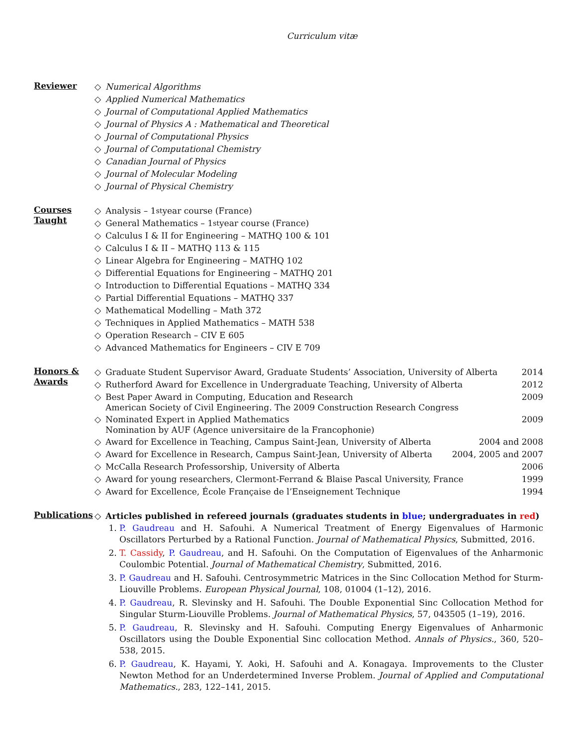Curriculum vitæ
Reviewer
◇ Numerical Algorithms
◇ Applied Numerical Mathematics
◇ Journal of Computational Applied Mathematics
◇ Journal of Physics A : Mathematical and Theoretical
◇ Journal of Computational Physics
◇ Journal of Computational Chemistry
◇ Canadian Journal of Physics
◇ Journal of Molecular Modeling
◇ Journal of Physical Chemistry
Courses
Taught
◇ Analysis – 1<sup>st</sup> year course (France)
◇ General Mathematics – 1<sup>st</sup> year course (France)
◇ Calculus I & II for Engineering – MATHQ 100 & 101
◇ Calculus I & II – MATHQ 113 & 115
◇ Linear Algebra for Engineering – MATHQ 102
◇ Differential Equations for Engineering – MATHQ 201
◇ Introduction to Differential Equations – MATHQ 334
◇ Partial Differential Equations – MATHQ 337
◇ Mathematical Modelling – Math 372
◇ Techniques in Applied Mathematics – MATH 538
◇ Operation Research – CIV E 605
◇ Advanced Mathematics for Engineers – CIV E 709
Honors &
Awards
◇ Graduate Student Supervisor Award, Graduate Students’ Association, University of Alberta 2014
◇ Rutherford Award for Excellence in Undergraduate Teaching, University of Alberta 2012
◇ Best Paper Award in Computing, Education and Research 2009
American Society of Civil Engineering. The 2009 Construction Research Congress
◇ Nominated Expert in Applied Mathematics 2009
Nomination by AUF (Agence universitaire de la Francophonie)
◇ Award for Excellence in Teaching, Campus Saint-Jean, University of Alberta 2004 and 2008
◇ Award for Excellence in Research, Campus Saint-Jean, University of Alberta 2004, 2005 and 2007
◇ McCalla Research Professorship, University of Alberta 2006
◇ Award for young researchers, Clermont-Ferrand & Blaise Pascal University, France 1999
◇ Award for Excellence, École Française de l’Enseignement Technique 1994
Publications
◇ Articles published in refereed journals (graduates students in blue; undergraduates in red)
1. P. Gaudreau and H. Safouhi. A Numerical Treatment of Energy Eigenvalues of Harmonic Oscillators Perturbed by a Rational Function. Journal of Mathematical Physics, Submitted, 2016.
2. T. Cassidy, P. Gaudreau, and H. Safouhi. On the Computation of Eigenvalues of the Anharmonic Coulombic Potential. Journal of Mathematical Chemistry, Submitted, 2016.
3. P. Gaudreau and H. Safouhi. Centrosymmetric Matrices in the Sinc Collocation Method for Sturm-Liouville Problems. European Physical Journal, 108, 01004 (1–12), 2016.
4. P. Gaudreau, R. Slevinsky and H. Safouhi. The Double Exponential Sinc Collocation Method for Singular Sturm-Liouville Problems. Journal of Mathematical Physics, 57, 043505 (1–19), 2016.
5. P. Gaudreau, R. Slevinsky and H. Safouhi. Computing Energy Eigenvalues of Anharmonic Oscillators using the Double Exponential Sinc collocation Method. Annals of Physics., 360, 520–538, 2015.
6. P. Gaudreau, K. Hayami, Y. Aoki, H. Safouhi and A. Konagaya. Improvements to the Cluster Newton Method for an Underdetermined Inverse Problem. Journal of Applied and Computational Mathematics., 283, 122–141, 2015.